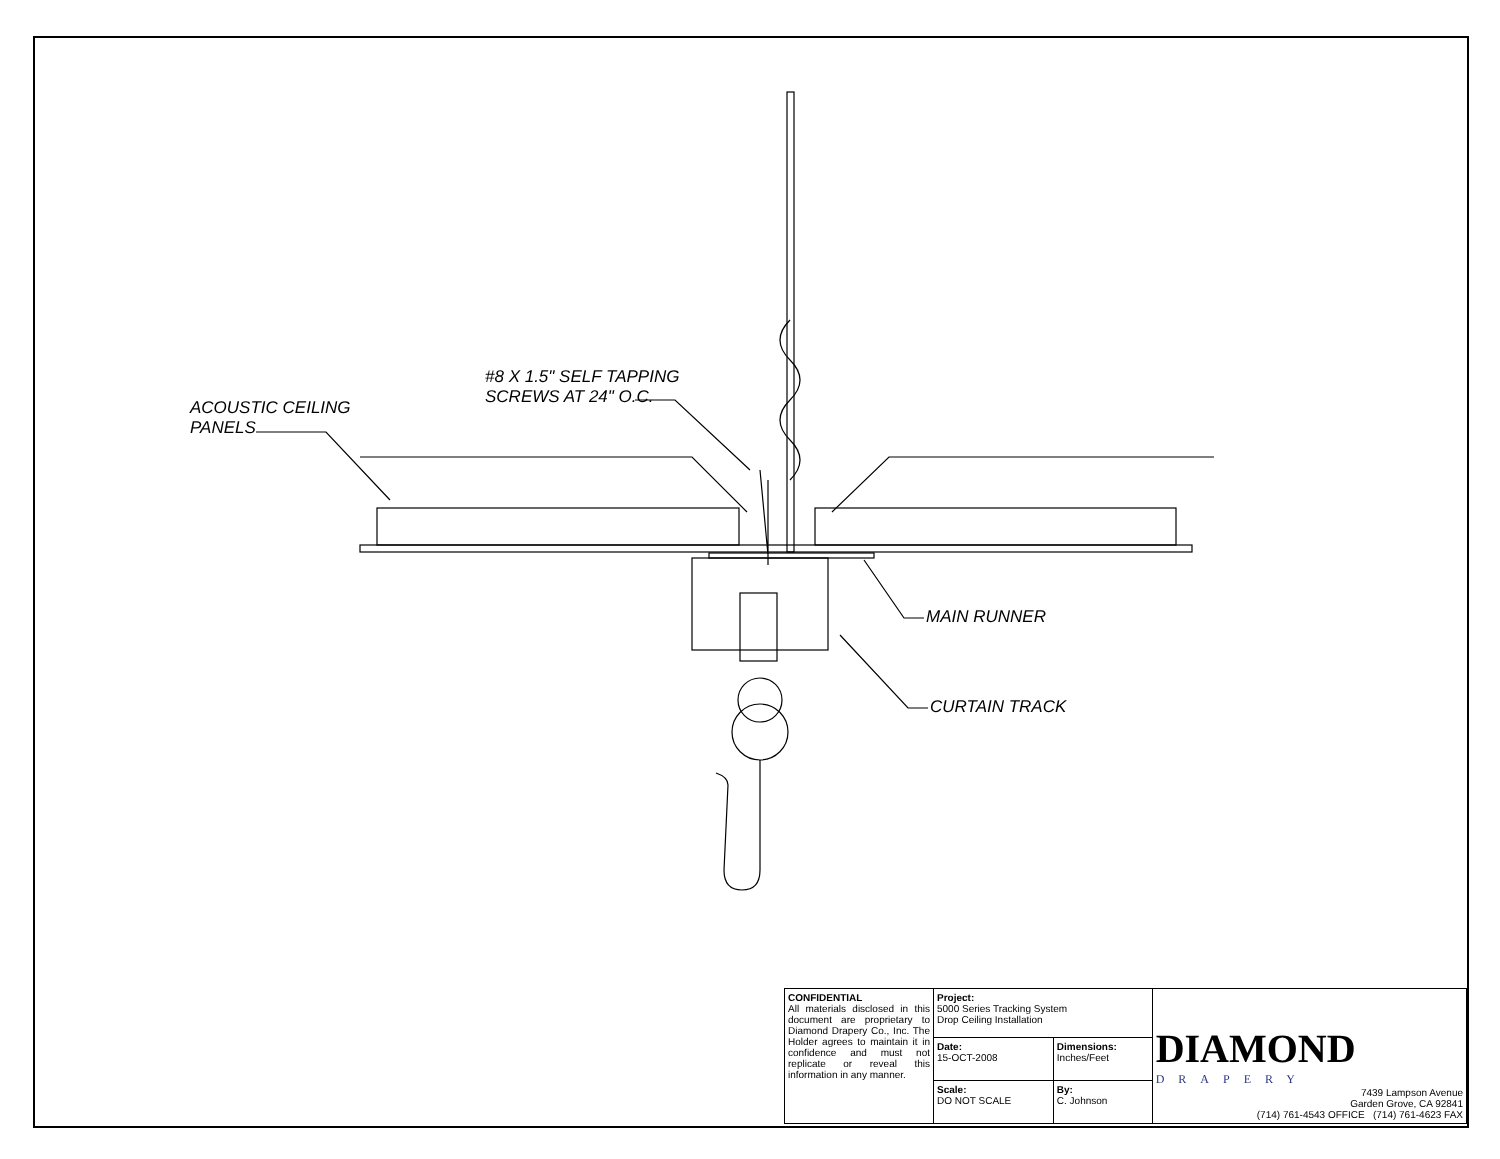ACOUSTIC CEILING
PANELS
#8 X 1.5" SELF TAPPING
SCREWS AT 24" O.C.
MAIN RUNNER
CURTAIN TRACK
| CONFIDENTIAL All materials disclosed in this document are proprietary to Diamond Drapery Co., Inc. The Holder agrees to maintain it in confidence and must not replicate or reveal this information in any manner. | Project: 5000 Series Tracking System Drop Ceiling Installation | | DIAMOND DRAPERY 7439 Lampson Avenue Garden Grove, CA 92841 (714) 761-4543 OFFICE (714) 761-4623 FAX |
| | Date: 15-OCT-2008 | Dimensions: Inches/Feet | |
| | Scale: DO NOT SCALE | By: C. Johnson | |